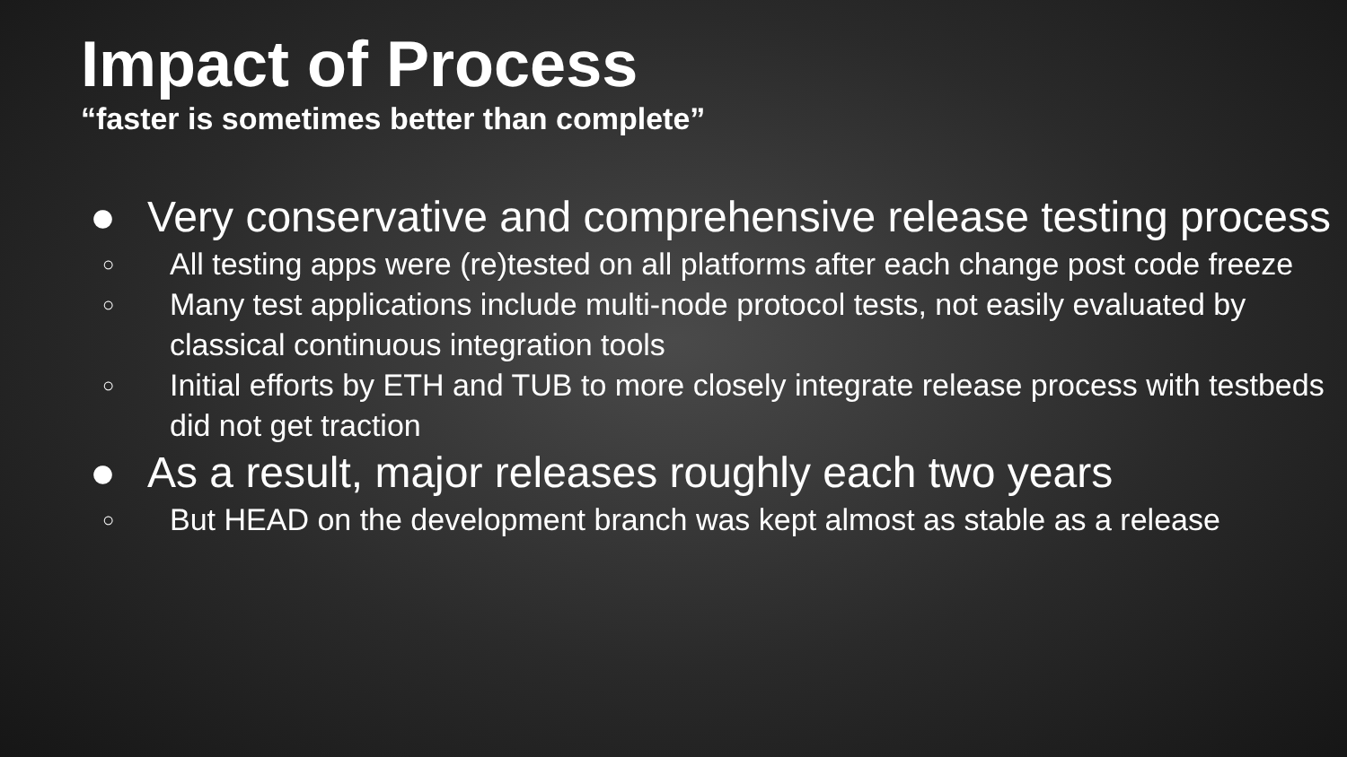Impact of Process
“faster is sometimes better than complete”
● Very conservative and comprehensive release testing process
○
All testing apps were (re)tested on all platforms after each change post code freeze
○
Many test applications include multi-node protocol tests, not easily evaluated by classical continuous integration tools
○
Initial efforts by ETH and TUB to more closely integrate release process with testbeds did not get traction
● As a result, major releases roughly each two years
○
But HEAD on the development branch was kept almost as stable as a release